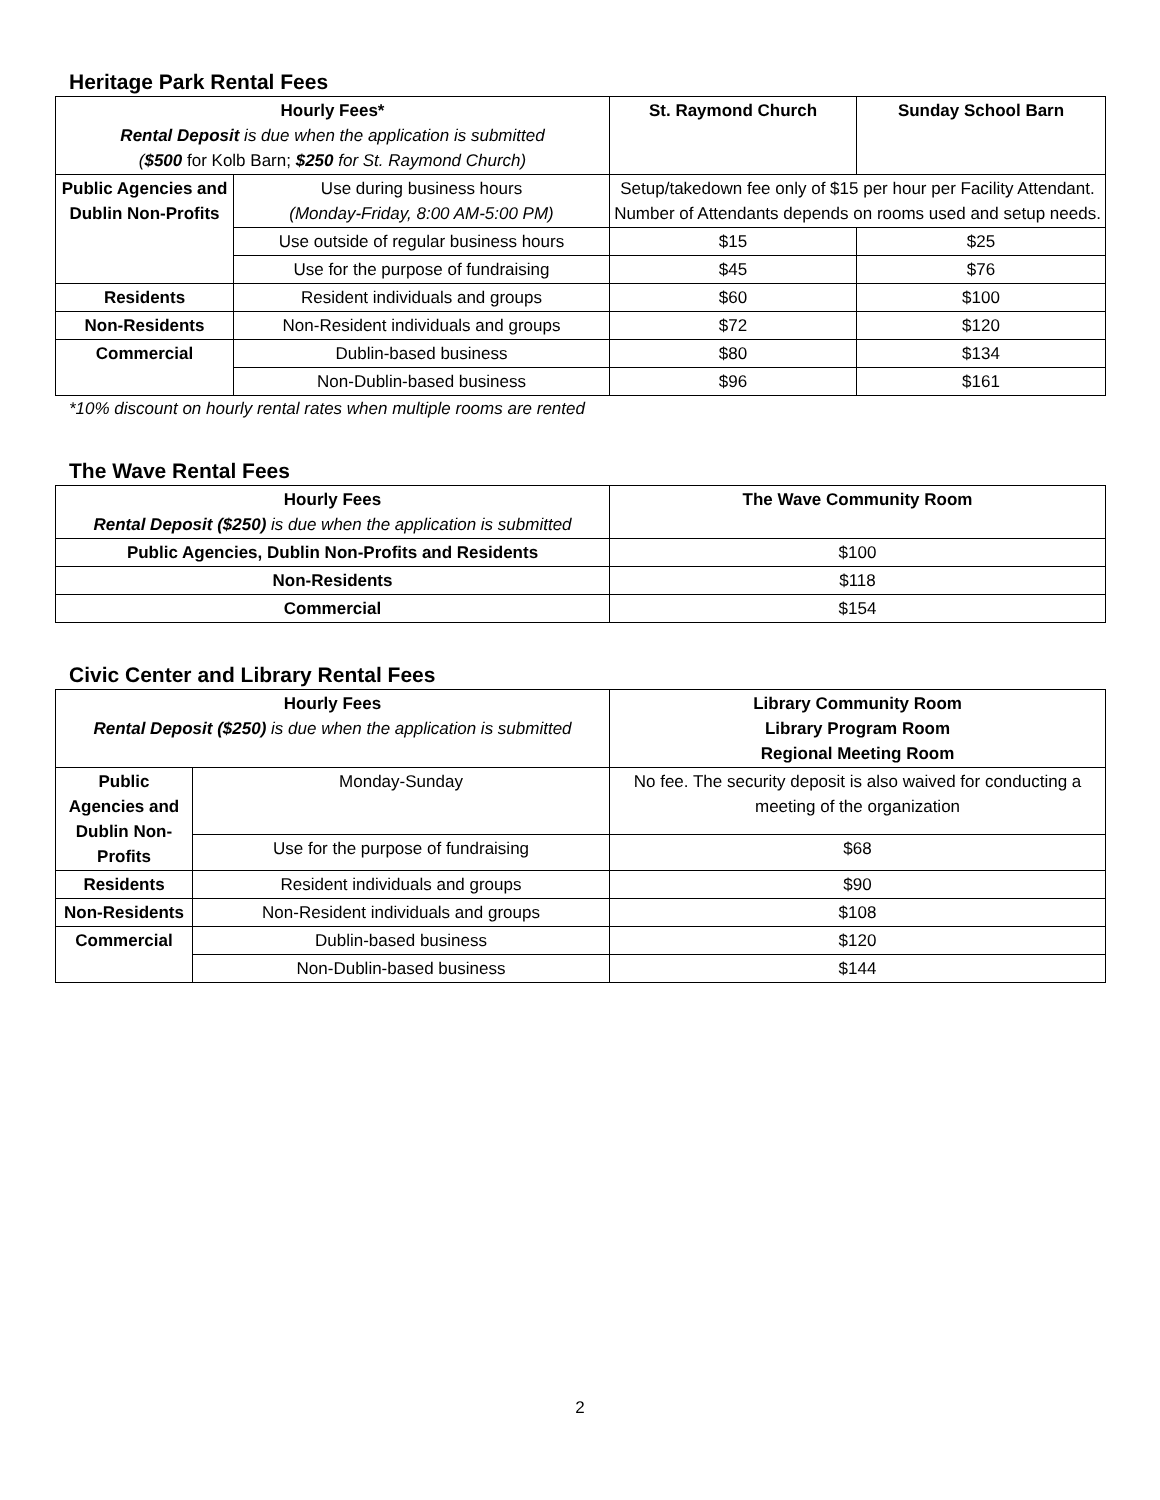Heritage Park Rental Fees
| Hourly Fees* Rental Deposit is due when the application is submitted ( $500 for Kolb Barn; $250 for St. Raymond Church) | | St. Raymond Church | Sunday School Barn |
| --- | --- | --- | --- |
| Public Agencies and Dublin Non-Profits | Use during business hours (Monday-Friday, 8:00 AM-5:00 PM) | Setup/takedown fee only of $15 per hour per Facility Attendant. Number of Attendants depends on rooms used and setup needs. | |
| | Use outside of regular business hours | $15 | $25 |
| | Use for the purpose of fundraising | $45 | $76 |
| Residents | Resident individuals and groups | $60 | $100 |
| Non-Residents | Non-Resident individuals and groups | $72 | $120 |
| Commercial | Dublin-based business | $80 | $134 |
| | Non-Dublin-based business | $96 | $161 |
*10% discount on hourly rental rates when multiple rooms are rented
The Wave Rental Fees
| Hourly Fees Rental Deposit ($250) is due when the application is submitted | The Wave Community Room |
| --- | --- |
| Public Agencies, Dublin Non-Profits and Residents | $100 |
| Non-Residents | $118 |
| Commercial | $154 |
Civic Center and Library Rental Fees
| Hourly Fees Rental Deposit ($250) is due when the application is submitted | | Library Community Room Library Program Room Regional Meeting Room |
| --- | --- | --- |
| Public Agencies and Dublin Non-Profits | Monday-Sunday | No fee. The security deposit is also waived for conducting a meeting of the organization |
| | Use for the purpose of fundraising | $68 |
| Residents | Resident individuals and groups | $90 |
| Non-Residents | Non-Resident individuals and groups | $108 |
| Commercial | Dublin-based business | $120 |
| | Non-Dublin-based business | $144 |
2